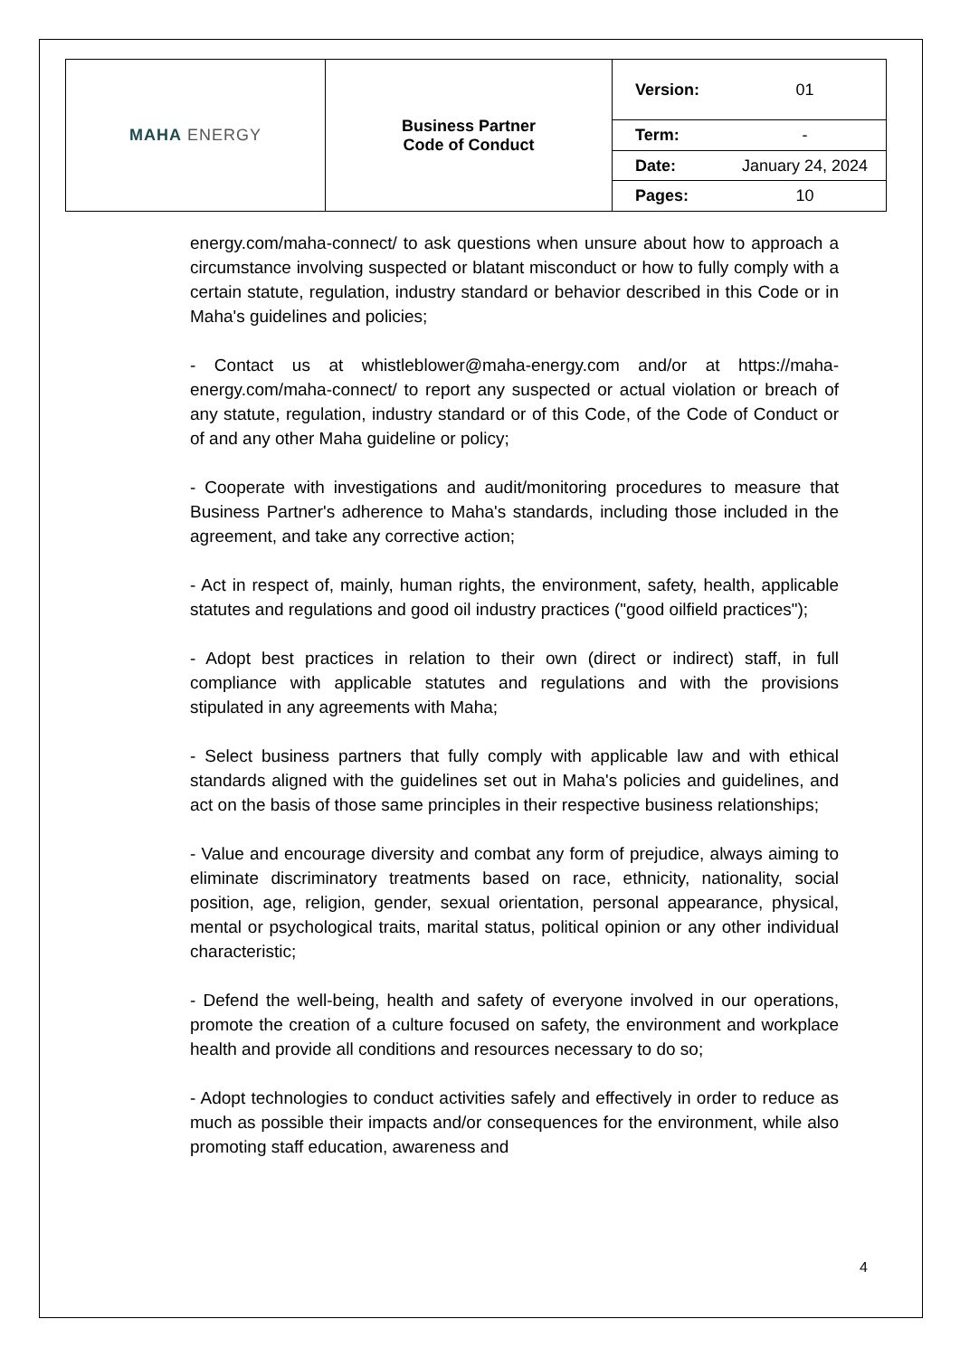| MAHA ENERGY | Business Partner Code of Conduct | Version: | 01 |
| | | Term: | - |
| | | Date: | January 24, 2024 |
| | | Pages: | 10 |
energy.com/maha-connect/ to ask questions when unsure about how to approach a circumstance involving suspected or blatant misconduct or how to fully comply with a certain statute, regulation, industry standard or behavior described in this Code or in Maha's guidelines and policies;
- Contact us at whistleblower@maha-energy.com and/or at https://maha-energy.com/maha-connect/ to report any suspected or actual violation or breach of any statute, regulation, industry standard or of this Code, of the Code of Conduct or of and any other Maha guideline or policy;
- Cooperate with investigations and audit/monitoring procedures to measure that Business Partner's adherence to Maha's standards, including those included in the agreement, and take any corrective action;
- Act in respect of, mainly, human rights, the environment, safety, health, applicable statutes and regulations and good oil industry practices ("good oilfield practices");
- Adopt best practices in relation to their own (direct or indirect) staff, in full compliance with applicable statutes and regulations and with the provisions stipulated in any agreements with Maha;
- Select business partners that fully comply with applicable law and with ethical standards aligned with the guidelines set out in Maha's policies and guidelines, and act on the basis of those same principles in their respective business relationships;
- Value and encourage diversity and combat any form of prejudice, always aiming to eliminate discriminatory treatments based on race, ethnicity, nationality, social position, age, religion, gender, sexual orientation, personal appearance, physical, mental or psychological traits, marital status, political opinion or any other individual characteristic;
- Defend the well-being, health and safety of everyone involved in our operations, promote the creation of a culture focused on safety, the environment and workplace health and provide all conditions and resources necessary to do so;
- Adopt technologies to conduct activities safely and effectively in order to reduce as much as possible their impacts and/or consequences for the environment, while also promoting staff education, awareness and
4